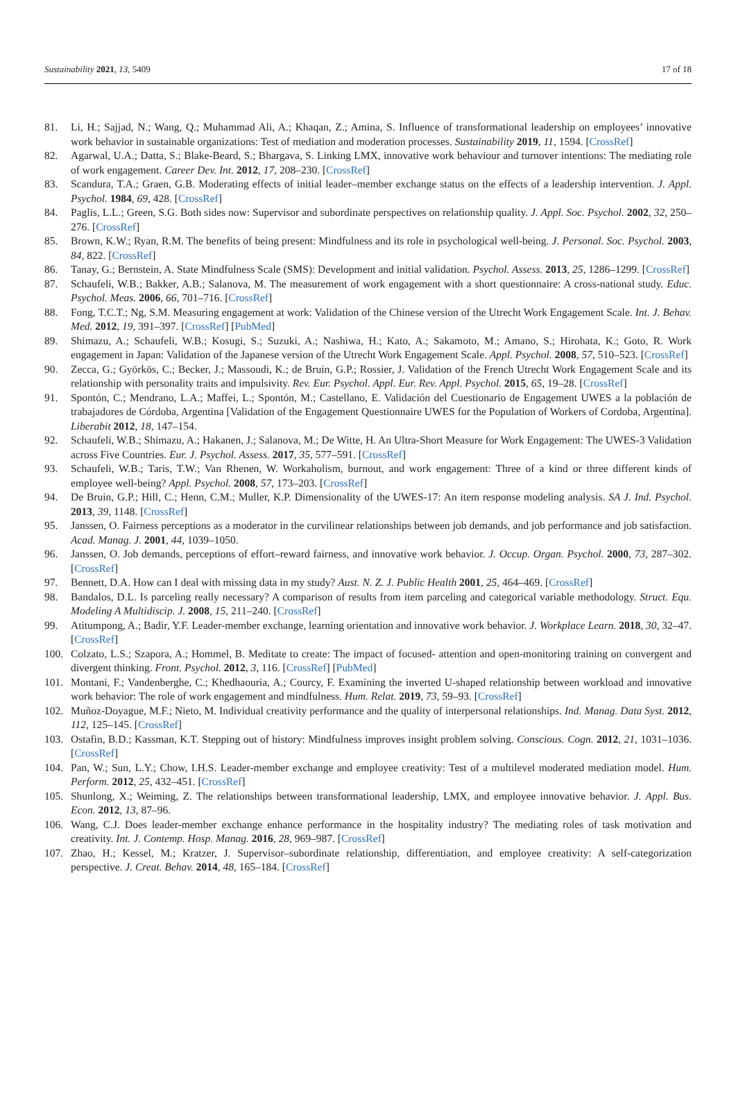Sustainability 2021, 13, 5409 17 of 18
81. Li, H.; Sajjad, N.; Wang, Q.; Muhammad Ali, A.; Khaqan, Z.; Amina, S. Influence of transformational leadership on employees’ innovative work behavior in sustainable organizations: Test of mediation and moderation processes. Sustainability 2019, 11, 1594. [CrossRef]
82. Agarwal, U.A.; Datta, S.; Blake-Beard, S.; Bhargava, S. Linking LMX, innovative work behaviour and turnover intentions: The mediating role of work engagement. Career Dev. Int. 2012, 17, 208–230. [CrossRef]
83. Scandura, T.A.; Graen, G.B. Moderating effects of initial leader–member exchange status on the effects of a leadership intervention. J. Appl. Psychol. 1984, 69, 428. [CrossRef]
84. Paglis, L.L.; Green, S.G. Both sides now: Supervisor and subordinate perspectives on relationship quality. J. Appl. Soc. Psychol. 2002, 32, 250–276. [CrossRef]
85. Brown, K.W.; Ryan, R.M. The benefits of being present: Mindfulness and its role in psychological well-being. J. Personal. Soc. Psychol. 2003, 84, 822. [CrossRef]
86. Tanay, G.; Bernstein, A. State Mindfulness Scale (SMS): Development and initial validation. Psychol. Assess. 2013, 25, 1286–1299. [CrossRef]
87. Schaufeli, W.B.; Bakker, A.B.; Salanova, M. The measurement of work engagement with a short questionnaire: A cross-national study. Educ. Psychol. Meas. 2006, 66, 701–716. [CrossRef]
88. Fong, T.C.T.; Ng, S.M. Measuring engagement at work: Validation of the Chinese version of the Utrecht Work Engagement Scale. Int. J. Behav. Med. 2012, 19, 391–397. [CrossRef] [PubMed]
89. Shimazu, A.; Schaufeli, W.B.; Kosugi, S.; Suzuki, A.; Nashiwa, H.; Kato, A.; Sakamoto, M.; Amano, S.; Hirohata, K.; Goto, R. Work engagement in Japan: Validation of the Japanese version of the Utrecht Work Engagement Scale. Appl. Psychol. 2008, 57, 510–523. [CrossRef]
90. Zecca, G.; Györkös, C.; Becker, J.; Massoudi, K.; de Bruin, G.P.; Rossier, J. Validation of the French Utrecht Work Engagement Scale and its relationship with personality traits and impulsivity. Rev. Eur. Psychol. Appl. Eur. Rev. Appl. Psychol. 2015, 65, 19–28. [CrossRef]
91. Spontón, C.; Mendrano, L.A.; Maffei, L.; Spontón, M.; Castellano, E. Validación del Cuestionario de Engagement UWES a la población de trabajadores de Córdoba, Argentina [Validation of the Engagement Questionnaire UWES for the Population of Workers of Cordoba, Argentina]. Liberabit 2012, 18, 147–154.
92. Schaufeli, W.B.; Shimazu, A.; Hakanen, J.; Salanova, M.; De Witte, H. An Ultra-Short Measure for Work Engagement: The UWES-3 Validation across Five Countries. Eur. J. Psychol. Assess. 2017, 35, 577–591. [CrossRef]
93. Schaufeli, W.B.; Taris, T.W.; Van Rhenen, W. Workaholism, burnout, and work engagement: Three of a kind or three different kinds of employee well-being? Appl. Psychol. 2008, 57, 173–203. [CrossRef]
94. De Bruin, G.P.; Hill, C.; Henn, C.M.; Muller, K.P. Dimensionality of the UWES-17: An item response modeling analysis. SA J. Ind. Psychol. 2013, 39, 1148. [CrossRef]
95. Janssen, O. Fairness perceptions as a moderator in the curvilinear relationships between job demands, and job performance and job satisfaction. Acad. Manag. J. 2001, 44, 1039–1050.
96. Janssen, O. Job demands, perceptions of effort–reward fairness, and innovative work behavior. J. Occup. Organ. Psychol. 2000, 73, 287–302. [CrossRef]
97. Bennett, D.A. How can I deal with missing data in my study? Aust. N. Z. J. Public Health 2001, 25, 464–469. [CrossRef]
98. Bandalos, D.L. Is parceling really necessary? A comparison of results from item parceling and categorical variable methodology. Struct. Equ. Modeling A Multidiscip. J. 2008, 15, 211–240. [CrossRef]
99. Atitumpong, A.; Badir, Y.F. Leader-member exchange, learning orientation and innovative work behavior. J. Workplace Learn. 2018, 30, 32–47. [CrossRef]
100. Colzato, L.S.; Szapora, A.; Hommel, B. Meditate to create: The impact of focused- attention and open-monitoring training on convergent and divergent thinking. Front. Psychol. 2012, 3, 116. [CrossRef] [PubMed]
101. Montani, F.; Vandenberghe, C.; Khedhaouria, A.; Courcy, F. Examining the inverted U-shaped relationship between workload and innovative work behavior: The role of work engagement and mindfulness. Hum. Relat. 2019, 73, 59–93. [CrossRef]
102. Muñoz-Doyague, M.F.; Nieto, M. Individual creativity performance and the quality of interpersonal relationships. Ind. Manag. Data Syst. 2012, 112, 125–145. [CrossRef]
103. Ostafin, B.D.; Kassman, K.T. Stepping out of history: Mindfulness improves insight problem solving. Conscious. Cogn. 2012, 21, 1031–1036. [CrossRef]
104. Pan, W.; Sun, L.Y.; Chow, I.H.S. Leader-member exchange and employee creativity: Test of a multilevel moderated mediation model. Hum. Perform. 2012, 25, 432–451. [CrossRef]
105. Shunlong, X.; Weiming, Z. The relationships between transformational leadership, LMX, and employee innovative behavior. J. Appl. Bus. Econ. 2012, 13, 87–96.
106. Wang, C.J. Does leader-member exchange enhance performance in the hospitality industry? The mediating roles of task motivation and creativity. Int. J. Contemp. Hosp. Manag. 2016, 28, 969–987. [CrossRef]
107. Zhao, H.; Kessel, M.; Kratzer, J. Supervisor–subordinate relationship, differentiation, and employee creativity: A self-categorization perspective. J. Creat. Behav. 2014, 48, 165–184. [CrossRef]